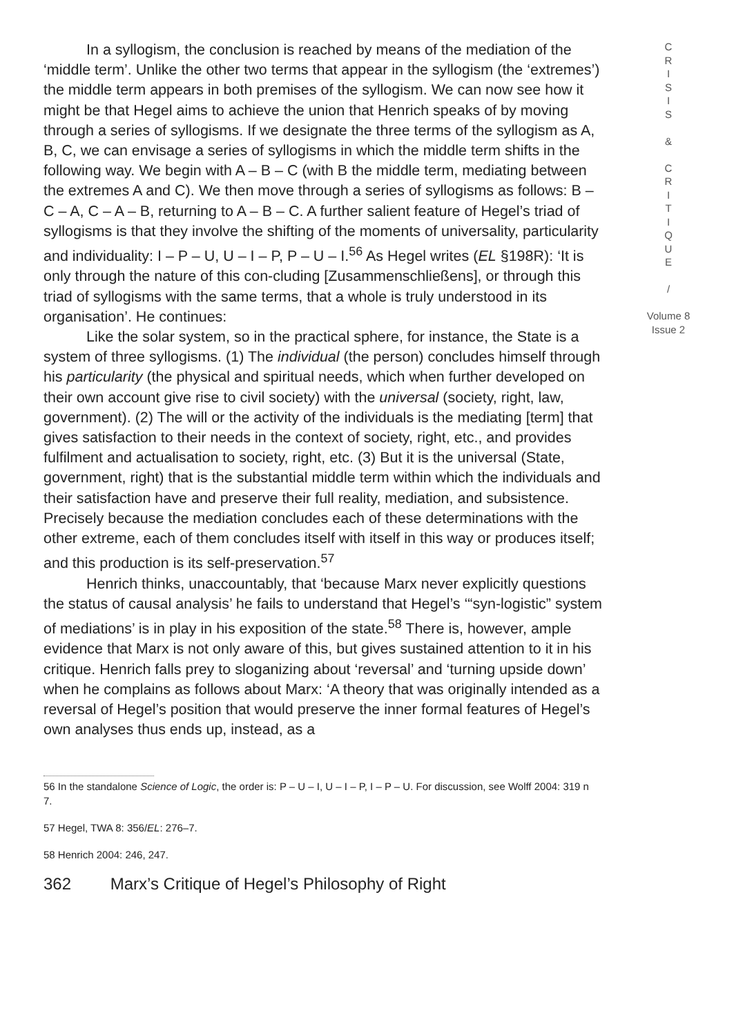In a syllogism, the conclusion is reached by means of the mediation of the ‘middle term’. Unlike the other two terms that appear in the syllogism (the ‘extremes’) the middle term appears in both premises of the syllogism. We can now see how it might be that Hegel aims to achieve the union that Henrich speaks of by moving through a series of syllogisms. If we designate the three terms of the syllogism as A, B, C, we can envisage a series of syllogisms in which the middle term shifts in the following way. We begin with A – B – C (with B the middle term, mediating between the extremes A and C). We then move through a series of syllogisms as follows: B – C – A, C – A – B, returning to A – B – C. A further salient feature of Hegel’s triad of syllogisms is that they involve the shifting of the moments of universality, particularity and individuality: I – P – U, U – I – P, P – U – I.<sup>56</sup> As Hegel writes (EL §198R): ‘It is only through the nature of this con-cluding [Zusammenschließens], or through this triad of syllogisms with the same terms, that a whole is truly understood in its organisation’. He continues:
Like the solar system, so in the practical sphere, for instance, the State is a system of three syllogisms. (1) The individual (the person) concludes himself through his particularity (the physical and spiritual needs, which when further developed on their own account give rise to civil society) with the universal (society, right, law, government). (2) The will or the activity of the individuals is the mediating [term] that gives satisfaction to their needs in the context of society, right, etc., and provides fulfilment and actualisation to society, right, etc. (3) But it is the universal (State, government, right) that is the substantial middle term within which the individuals and their satisfaction have and preserve their full reality, mediation, and subsistence. Precisely because the mediation concludes each of these determinations with the other extreme, each of them concludes itself with itself in this way or produces itself; and this production is its self-preservation.<sup>57</sup>
Henrich thinks, unaccountably, that ‘because Marx never explicitly questions the status of causal analysis’ he fails to understand that Hegel’s ‘“syn-logistic” system of mediations’ is in play in his exposition of the state.<sup>58</sup> There is, however, ample evidence that Marx is not only aware of this, but gives sustained attention to it in his critique. Henrich falls prey to sloganizing about ‘reversal’ and ‘turning upside down’ when he complains as follows about Marx: ‘A theory that was originally intended as a reversal of Hegel’s position that would preserve the inner formal features of Hegel’s own analyses thus ends up, instead, as a
C
R
I
S
I
S
&
C
R
I
T
I
Q
U
E
/
Volume 8
Issue 2
56 In the standalone Science of Logic, the order is: P – U – I, U – I – P, I – P – U. For discussion, see Wolff 2004: 319 n 7.
57 Hegel, TWA 8: 356/EL: 276–7.
58 Henrich 2004: 246, 247.
362 Marx’s Critique of Hegel’s Philosophy of Right